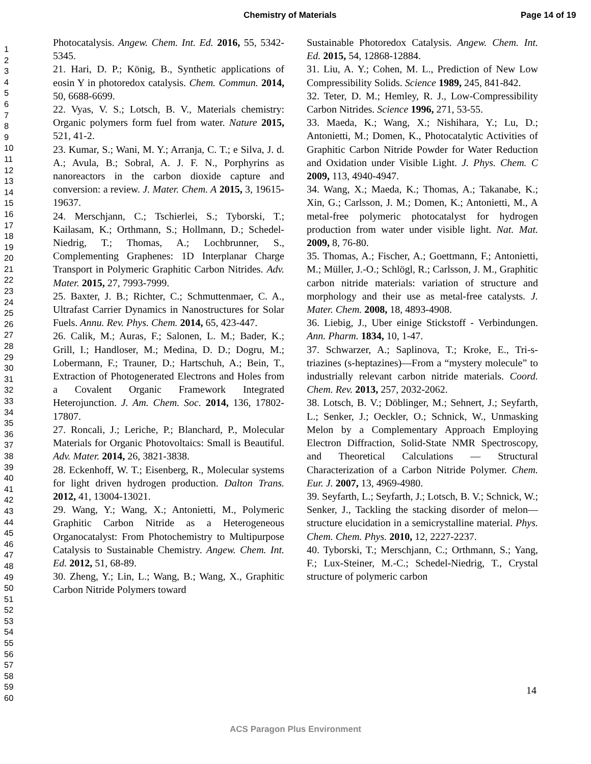Chemistry of Materials Page 14 of 19
1
2
3
4
5
6
7
8
9
10
11
12
13
14
15
16
17
18
19
20
21
22
23
24
25
26
27
28
29
30
31
32
33
34
35
36
37
38
39
40
41
42
43
44
45
46
47
48
49
50
51
52
53
54
55
56
57
58
59
60
Photocatalysis. Angew. Chem. Int. Ed. 2016, 55, 5342-5345.
21. Hari, D. P.; König, B., Synthetic applications of eosin Y in photoredox catalysis. Chem. Commun. 2014, 50, 6688-6699.
22. Vyas, V. S.; Lotsch, B. V., Materials chemistry: Organic polymers form fuel from water. Nature 2015, 521, 41-2.
23. Kumar, S.; Wani, M. Y.; Arranja, C. T.; e Silva, J. d. A.; Avula, B.; Sobral, A. J. F. N., Porphyrins as nanoreactors in the carbon dioxide capture and conversion: a review. J. Mater. Chem. A 2015, 3, 19615-19637.
24. Merschjann, C.; Tschierlei, S.; Tyborski, T.; Kailasam, K.; Orthmann, S.; Hollmann, D.; Schedel-Niedrig, T.; Thomas, A.; Lochbrunner, S., Complementing Graphenes: 1D Interplanar Charge Transport in Polymeric Graphitic Carbon Nitrides. Adv. Mater. 2015, 27, 7993-7999.
25. Baxter, J. B.; Richter, C.; Schmuttenmaer, C. A., Ultrafast Carrier Dynamics in Nanostructures for Solar Fuels. Annu. Rev. Phys. Chem. 2014, 65, 423-447.
26. Calik, M.; Auras, F.; Salonen, L. M.; Bader, K.; Grill, I.; Handloser, M.; Medina, D. D.; Dogru, M.; Lobermann, F.; Trauner, D.; Hartschuh, A.; Bein, T., Extraction of Photogenerated Electrons and Holes from a Covalent Organic Framework Integrated Heterojunction. J. Am. Chem. Soc. 2014, 136, 17802-17807.
27. Roncali, J.; Leriche, P.; Blanchard, P., Molecular Materials for Organic Photovoltaics: Small is Beautiful. Adv. Mater. 2014, 26, 3821-3838.
28. Eckenhoff, W. T.; Eisenberg, R., Molecular systems for light driven hydrogen production. Dalton Trans. 2012, 41, 13004-13021.
29. Wang, Y.; Wang, X.; Antonietti, M., Polymeric Graphitic Carbon Nitride as a Heterogeneous Organocatalyst: From Photochemistry to Multipurpose Catalysis to Sustainable Chemistry. Angew. Chem. Int. Ed. 2012, 51, 68-89.
30. Zheng, Y.; Lin, L.; Wang, B.; Wang, X., Graphitic Carbon Nitride Polymers toward
Sustainable Photoredox Catalysis. Angew. Chem. Int. Ed. 2015, 54, 12868-12884.
31. Liu, A. Y.; Cohen, M. L., Prediction of New Low Compressibility Solids. Science 1989, 245, 841-842.
32. Teter, D. M.; Hemley, R. J., Low-Compressibility Carbon Nitrides. Science 1996, 271, 53-55.
33. Maeda, K.; Wang, X.; Nishihara, Y.; Lu, D.; Antonietti, M.; Domen, K., Photocatalytic Activities of Graphitic Carbon Nitride Powder for Water Reduction and Oxidation under Visible Light. J. Phys. Chem. C 2009, 113, 4940-4947.
34. Wang, X.; Maeda, K.; Thomas, A.; Takanabe, K.; Xin, G.; Carlsson, J. M.; Domen, K.; Antonietti, M., A metal-free polymeric photocatalyst for hydrogen production from water under visible light. Nat. Mat. 2009, 8, 76-80.
35. Thomas, A.; Fischer, A.; Goettmann, F.; Antonietti, M.; Müller, J.-O.; Schlögl, R.; Carlsson, J. M., Graphitic carbon nitride materials: variation of structure and morphology and their use as metal-free catalysts. J. Mater. Chem. 2008, 18, 4893-4908.
36. Liebig, J., Uber einige Stickstoff - Verbindungen. Ann. Pharm. 1834, 10, 1-47.
37. Schwarzer, A.; Saplinova, T.; Kroke, E., Tri-s-triazines (s-heptazines)—From a “mystery molecule” to industrially relevant carbon nitride materials. Coord. Chem. Rev. 2013, 257, 2032-2062.
38. Lotsch, B. V.; Döblinger, M.; Sehnert, J.; Seyfarth, L.; Senker, J.; Oeckler, O.; Schnick, W., Unmasking Melon by a Complementary Approach Employing Electron Diffraction, Solid-State NMR Spectroscopy, and Theoretical Calculations — Structural Characterization of a Carbon Nitride Polymer. Chem. Eur. J. 2007, 13, 4969-4980.
39. Seyfarth, L.; Seyfarth, J.; Lotsch, B. V.; Schnick, W.; Senker, J., Tackling the stacking disorder of melon—structure elucidation in a semicrystalline material. Phys. Chem. Chem. Phys. 2010, 12, 2227-2237.
40. Tyborski, T.; Merschjann, C.; Orthmann, S.; Yang, F.; Lux-Steiner, M.-C.; Schedel-Niedrig, T., Crystal structure of polymeric carbon
14
ACS Paragon Plus Environment